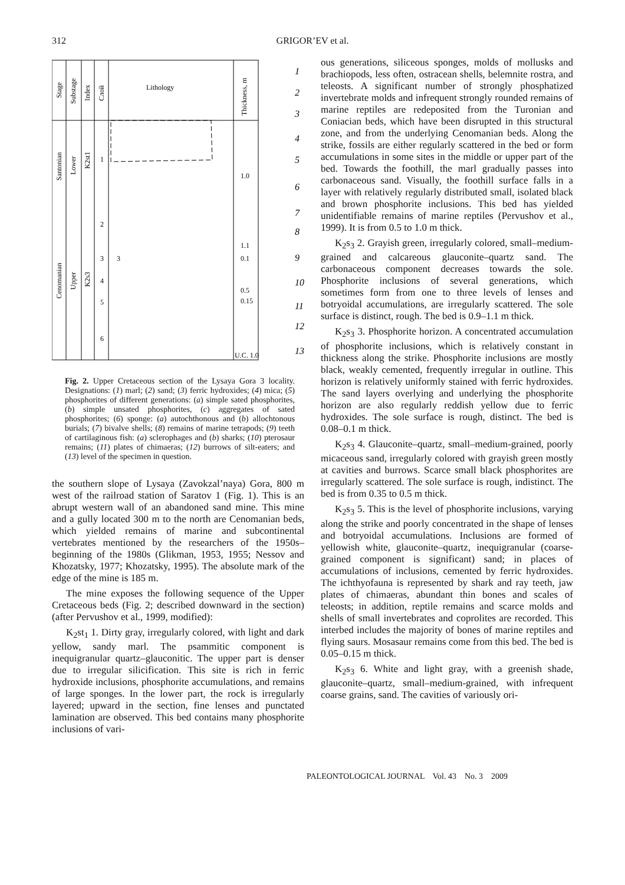312
GRIGOR’EV et al.
Stage
Substage
Index
Слой
Lithology
Thickness, m
Santonian
Lower
K2st1
Cenomanian
Upper
K2s3
1
2
3
3
4
5
6
1.0
1.1
0.1
0.5
0.15
U.C. 1.0
1
2
3
4
5
6
7
8
9
10
11
12
13
Fig. 2. Upper Cretaceous section of the Lysaya Gora 3 locality. Designations: (1) marl; (2) sand; (3) ferric hydroxides; (4) mica; (5) phosphorites of different generations: (a) simple sated phosphorites, (b) simple unsated phosphorites, (c) aggregates of sated phosphorites; (6) sponge: (a) autochthonous and (b) allochtonous burials; (7) bivalve shells; (8) remains of marine tetrapods; (9) teeth of cartilaginous fish: (a) sclerophages and (b) sharks; (10) pterosaur remains; (11) plates of chimaeras; (12) burrows of silt-eaters; and (13) level of the specimen in question.
the southern slope of Lysaya (Zavokzal’naya) Gora, 800 m west of the railroad station of Saratov 1 (Fig. 1). This is an abrupt western wall of an abandoned sand mine. This mine and a gully located 300 m to the north are Cenomanian beds, which yielded remains of marine and subcontinental vertebrates mentioned by the researchers of the 1950s–beginning of the 1980s (Glikman, 1953, 1955; Nessov and Khozatsky, 1977; Khozatsky, 1995). The absolute mark of the edge of the mine is 185 m.
The mine exposes the following sequence of the Upper Cretaceous beds (Fig. 2; described downward in the section) (after Pervushov et al., 1999, modified):
K<sub>2</sub>st<sub>1</sub> 1. Dirty gray, irregularly colored, with light and dark yellow, sandy marl. The psammitic component is inequigranular quartz–glauconitic. The upper part is denser due to irregular silicification. This site is rich in ferric hydroxide inclusions, phosphorite accumulations, and remains of large sponges. In the lower part, the rock is irregularly layered; upward in the section, fine lenses and punctated lamination are observed. This bed contains many phosphorite inclusions of vari-
ous generations, siliceous sponges, molds of mollusks and brachiopods, less often, ostracean shells, belemnite rostra, and teleosts. A significant number of strongly phosphatized invertebrate molds and infrequent strongly rounded remains of marine reptiles are redeposited from the Turonian and Coniacian beds, which have been disrupted in this structural zone, and from the underlying Cenomanian beds. Along the strike, fossils are either regularly scattered in the bed or form accumulations in some sites in the middle or upper part of the bed. Towards the foothill, the marl gradually passes into carbonaceous sand. Visually, the foothill surface falls in a layer with relatively regularly distributed small, isolated black and brown phosphorite inclusions. This bed has yielded unidentifiable remains of marine reptiles (Pervushov et al., 1999). It is from 0.5 to 1.0 m thick.
K<sub>2</sub>s<sub>3</sub> 2. Grayish green, irregularly colored, small–medium-grained and calcareous glauconite–quartz sand. The carbonaceous component decreases towards the sole. Phosphorite inclusions of several generations, which sometimes form from one to three levels of lenses and botryoidal accumulations, are irregularly scattered. The sole surface is distinct, rough. The bed is 0.9–1.1 m thick.
K<sub>2</sub>s<sub>3</sub> 3. Phosphorite horizon. A concentrated accumulation of phosphorite inclusions, which is relatively constant in thickness along the strike. Phosphorite inclusions are mostly black, weakly cemented, frequently irregular in outline. This horizon is relatively uniformly stained with ferric hydroxides. The sand layers overlying and underlying the phosphorite horizon are also regularly reddish yellow due to ferric hydroxides. The sole surface is rough, distinct. The bed is 0.08–0.1 m thick.
K<sub>2</sub>s<sub>3</sub> 4. Glauconite–quartz, small–medium-grained, poorly micaceous sand, irregularly colored with grayish green mostly at cavities and burrows. Scarce small black phosphorites are irregularly scattered. The sole surface is rough, indistinct. The bed is from 0.35 to 0.5 m thick.
K<sub>2</sub>s<sub>3</sub> 5. This is the level of phosphorite inclusions, varying along the strike and poorly concentrated in the shape of lenses and botryoidal accumulations. Inclusions are formed of yellowish white, glauconite–quartz, inequigranular (coarse-grained component is significant) sand; in places of accumulations of inclusions, cemented by ferric hydroxides. The ichthyofauna is represented by shark and ray teeth, jaw plates of chimaeras, abundant thin bones and scales of teleosts; in addition, reptile remains and scarce molds and shells of small invertebrates and coprolites are recorded. This interbed includes the majority of bones of marine reptiles and flying saurs. Mosasaur remains come from this bed. The bed is 0.05–0.15 m thick.
K<sub>2</sub>s<sub>3</sub> 6. White and light gray, with a greenish shade, glauconite–quartz, small–medium-grained, with infrequent coarse grains, sand. The cavities of variously ori-
PALEONTOLOGICAL JOURNAL Vol. 43 No. 3 2009